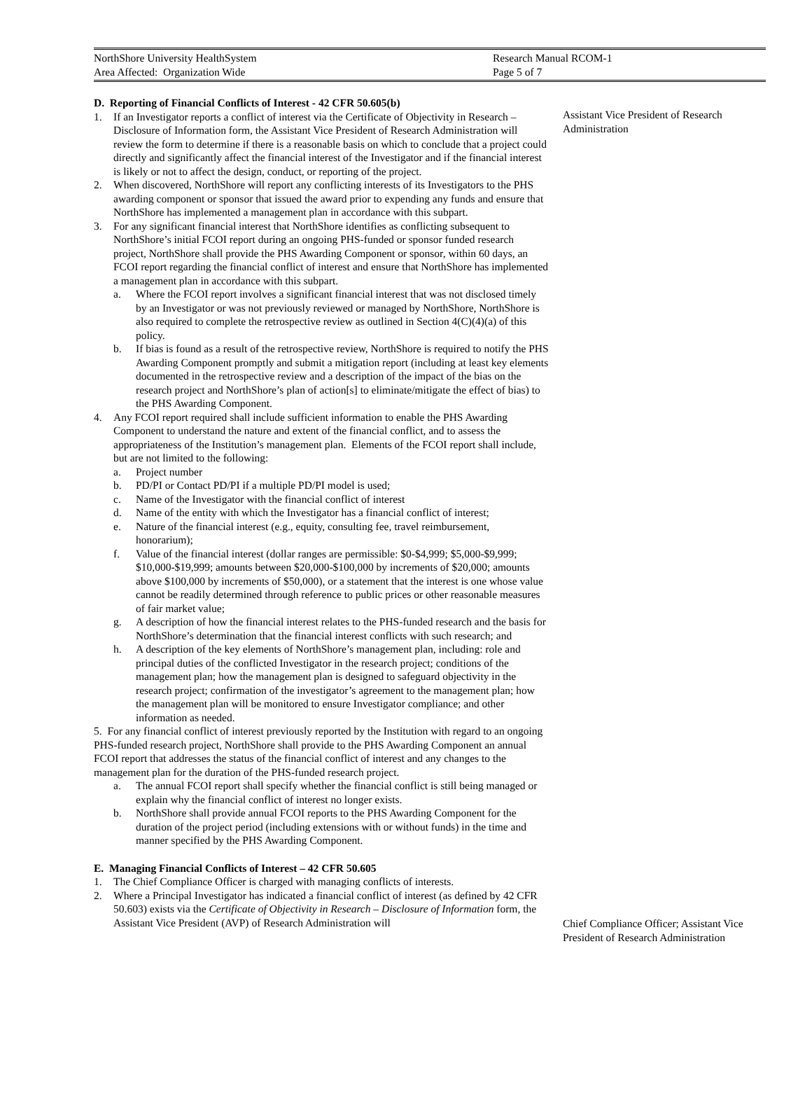NorthShore University HealthSystem Research Manual RCOM-1
Area Affected: Organization Wide Page 5 of 7
D. Reporting of Financial Conflicts of Interest - 42 CFR 50.605(b)
1. If an Investigator reports a conflict of interest via the Certificate of Objectivity in Research – Disclosure of Information form, the Assistant Vice President of Research Administration will review the form to determine if there is a reasonable basis on which to conclude that a project could directly and significantly affect the financial interest of the Investigator and if the financial interest is likely or not to affect the design, conduct, or reporting of the project.
2. When discovered, NorthShore will report any conflicting interests of its Investigators to the PHS awarding component or sponsor that issued the award prior to expending any funds and ensure that NorthShore has implemented a management plan in accordance with this subpart.
3. For any significant financial interest that NorthShore identifies as conflicting subsequent to NorthShore’s initial FCOI report during an ongoing PHS-funded or sponsor funded research project, NorthShore shall provide the PHS Awarding Component or sponsor, within 60 days, an FCOI report regarding the financial conflict of interest and ensure that NorthShore has implemented a management plan in accordance with this subpart.
a. Where the FCOI report involves a significant financial interest that was not disclosed timely by an Investigator or was not previously reviewed or managed by NorthShore, NorthShore is also required to complete the retrospective review as outlined in Section 4(C)(4)(a) of this policy.
b. If bias is found as a result of the retrospective review, NorthShore is required to notify the PHS Awarding Component promptly and submit a mitigation report (including at least key elements documented in the retrospective review and a description of the impact of the bias on the research project and NorthShore’s plan of action[s] to eliminate/mitigate the effect of bias) to the PHS Awarding Component.
4. Any FCOI report required shall include sufficient information to enable the PHS Awarding Component to understand the nature and extent of the financial conflict, and to assess the appropriateness of the Institution’s management plan. Elements of the FCOI report shall include, but are not limited to the following:
a. Project number
b. PD/PI or Contact PD/PI if a multiple PD/PI model is used;
c. Name of the Investigator with the financial conflict of interest
d. Name of the entity with which the Investigator has a financial conflict of interest;
e. Nature of the financial interest (e.g., equity, consulting fee, travel reimbursement, honorarium);
f. Value of the financial interest (dollar ranges are permissible: $0-$4,999; $5,000-$9,999; $10,000-$19,999; amounts between $20,000-$100,000 by increments of $20,000; amounts above $100,000 by increments of $50,000), or a statement that the interest is one whose value cannot be readily determined through reference to public prices or other reasonable measures of fair market value;
g. A description of how the financial interest relates to the PHS-funded research and the basis for NorthShore’s determination that the financial interest conflicts with such research; and
h. A description of the key elements of NorthShore’s management plan, including: role and principal duties of the conflicted Investigator in the research project; conditions of the management plan; how the management plan is designed to safeguard objectivity in the research project; confirmation of the investigator’s agreement to the management plan; how the management plan will be monitored to ensure Investigator compliance; and other information as needed.
5. For any financial conflict of interest previously reported by the Institution with regard to an ongoing PHS-funded research project, NorthShore shall provide to the PHS Awarding Component an annual FCOI report that addresses the status of the financial conflict of interest and any changes to the management plan for the duration of the PHS-funded research project.
a. The annual FCOI report shall specify whether the financial conflict is still being managed or explain why the financial conflict of interest no longer exists.
b. NorthShore shall provide annual FCOI reports to the PHS Awarding Component for the duration of the project period (including extensions with or without funds) in the time and manner specified by the PHS Awarding Component.
E. Managing Financial Conflicts of Interest – 42 CFR 50.605
1. The Chief Compliance Officer is charged with managing conflicts of interests.
2. Where a Principal Investigator has indicated a financial conflict of interest (as defined by 42 CFR 50.603) exists via the Certificate of Objectivity in Research – Disclosure of Information form, the Assistant Vice President (AVP) of Research Administration will
Assistant Vice President of Research Administration
Chief Compliance Officer; Assistant Vice President of Research Administration